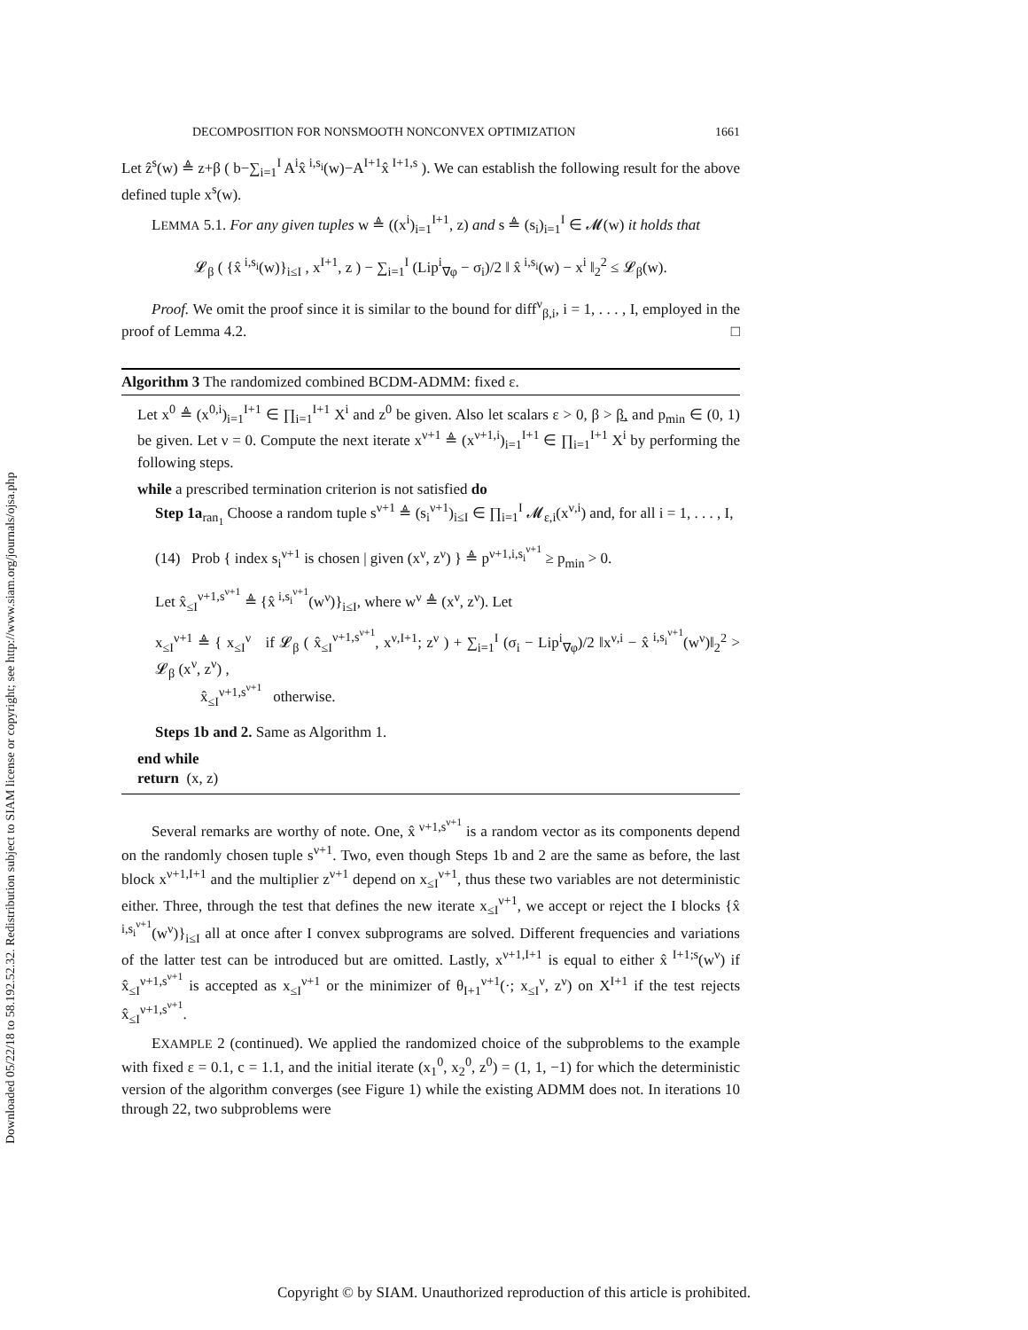Downloaded 05/22/18 to 58.192.52.32. Redistribution subject to SIAM license or copyright; see http://www.siam.org/journals/ojsa.php
DECOMPOSITION FOR NONSMOOTH NONCONVEX OPTIMIZATION 1661
Let ẑ<sup>s</sup>(w) ≜ z+β ( b−∑<sub>i=1</sub><sup>I</sup> A<sup>i</sup>x̂<sup>i,s<sub>i</sub></sup>(w)−A<sup>I+1</sup>x̂<sup>I+1,s</sup> ). We can establish the following result for the above defined tuple x<sup>s</sup>(w).
LEMMA 5.1. For any given tuples w ≜ ((x<sup>i</sup>)<sub>i=1</sub><sup>I+1</sup>, z) and s ≜ (s<sub>i</sub>)<sub>i=1</sub><sup>I</sup> ∈ 𝓜(w) it holds that
𝓛<sub>β</sub> ( {x̂<sup>i,s<sub>i</sub></sup>(w)}<sub>i≤I</sub> , x<sup>I+1</sup>, z ) − ∑<sub>i=1</sub><sup>I</sup> (Lip<sup>i</sup><sub>∇φ</sub> − σ<sub>i</sub>)/2 ‖ x̂<sup>i,s<sub>i</sub></sup>(w) − x<sup>i</sup> ‖<sub>2</sub><sup>2</sup> ≤ 𝓛<sub>β</sub>(w).
Proof. We omit the proof since it is similar to the bound for diff<sup>ν</sup><sub>β,i</sub>, i = 1, . . . , I, employed in the proof of Lemma 4.2. □
Algorithm 3 The randomized combined BCDM-ADMM: fixed ε.
Let x<sup>0</sup> ≜ (x<sup>0,i</sup>)<sub>i=1</sub><sup>I+1</sup> ∈ ∏<sub>i=1</sub><sup>I+1</sup> X<sup>i</sup> and z<sup>0</sup> be given. Also let scalars ε > 0, β > β̲, and p<sub>min</sub> ∈ (0, 1) be given. Let ν = 0. Compute the next iterate x<sup>ν+1</sup> ≜ (x<sup>ν+1,i</sup>)<sub>i=1</sub><sup>I+1</sup> ∈ ∏<sub>i=1</sub><sup>I+1</sup> X<sup>i</sup> by performing the following steps.
while a prescribed termination criterion is not satisfied do
Step 1a<sub>ran<sub>1</sub></sub> Choose a random tuple s<sup>ν+1</sup> ≜ (s<sub>i</sub><sup>ν+1</sup>)<sub>i≤I</sub> ∈ ∏<sub>i=1</sub><sup>I</sup> 𝓜<sub>ε,i</sub>(x<sup>ν,i</sup>) and, for all i = 1, . . . , I,
(14) Prob { index s<sub>i</sub><sup>ν+1</sup> is chosen | given (x<sup>ν</sup>, z<sup>ν</sup>) } ≜ p<sup>ν+1,i,s<sub>i</sub><sup>ν+1</sup></sup> ≥ p<sub>min</sub> > 0.
Let x̂<sub>≤I</sub><sup>ν+1,s<sup>ν+1</sup></sup> ≜ {x̂<sup>i,s<sub>i</sub><sup>ν+1</sup></sup>(w<sup>ν</sup>)}<sub>i≤I</sub>, where w<sup>ν</sup> ≜ (x<sup>ν</sup>, z<sup>ν</sup>). Let
x<sub>≤I</sub><sup>ν+1</sup> ≜ { x<sub>≤I</sub><sup>ν</sup> if 𝓛<sub>β</sub> ( x̂<sub>≤I</sub><sup>ν+1,s<sup>ν+1</sup></sup>, x<sup>ν,I+1</sup>; z<sup>ν</sup> ) + ∑<sub>i=1</sub><sup>I</sup> (σ<sub>i</sub> − Lip<sup>i</sup><sub>∇φ</sub>)/2 ‖x<sup>ν,i</sup> − x̂<sup>i,s<sub>i</sub><sup>ν+1</sup></sup>(w<sup>ν</sup>)‖<sub>2</sub><sup>2</sup> > 𝓛<sub>β</sub> (x<sup>ν</sup>, z<sup>ν</sup>) ,
x̂<sub>≤I</sub><sup>ν+1,s<sup>ν+1</sup></sup> otherwise.
Steps 1b and 2. Same as Algorithm 1.
end while
return (x, z)
Several remarks are worthy of note. One, x̂<sup>ν+1,s<sup>ν+1</sup></sup> is a random vector as its components depend on the randomly chosen tuple s<sup>ν+1</sup>. Two, even though Steps 1b and 2 are the same as before, the last block x<sup>ν+1,I+1</sup> and the multiplier z<sup>ν+1</sup> depend on x<sub>≤I</sub><sup>ν+1</sup>, thus these two variables are not deterministic either. Three, through the test that defines the new iterate x<sub>≤I</sub><sup>ν+1</sup>, we accept or reject the I blocks {x̂<sup>i,s<sub>i</sub><sup>ν+1</sup></sup>(w<sup>ν</sup>)}<sub>i≤I</sub> all at once after I convex subprograms are solved. Different frequencies and variations of the latter test can be introduced but are omitted. Lastly, x<sup>ν+1,I+1</sup> is equal to either x̂<sup>I+1;s</sup>(w<sup>ν</sup>) if x̂<sub>≤I</sub><sup>ν+1,s<sup>ν+1</sup></sup> is accepted as x<sub>≤I</sub><sup>ν+1</sup> or the minimizer of θ<sub>I+1</sub><sup>ν+1</sup>(·; x<sub>≤I</sub><sup>ν</sup>, z<sup>ν</sup>) on X<sup>I+1</sup> if the test rejects x̂<sub>≤I</sub><sup>ν+1,s<sup>ν+1</sup></sup>.
EXAMPLE 2 (continued). We applied the randomized choice of the subproblems to the example with fixed ε = 0.1, c = 1.1, and the initial iterate (x<sub>1</sub><sup>0</sup>, x<sub>2</sub><sup>0</sup>, z<sup>0</sup>) = (1, 1, −1) for which the deterministic version of the algorithm converges (see Figure 1) while the existing ADMM does not. In iterations 10 through 22, two subproblems were
Copyright © by SIAM. Unauthorized reproduction of this article is prohibited.